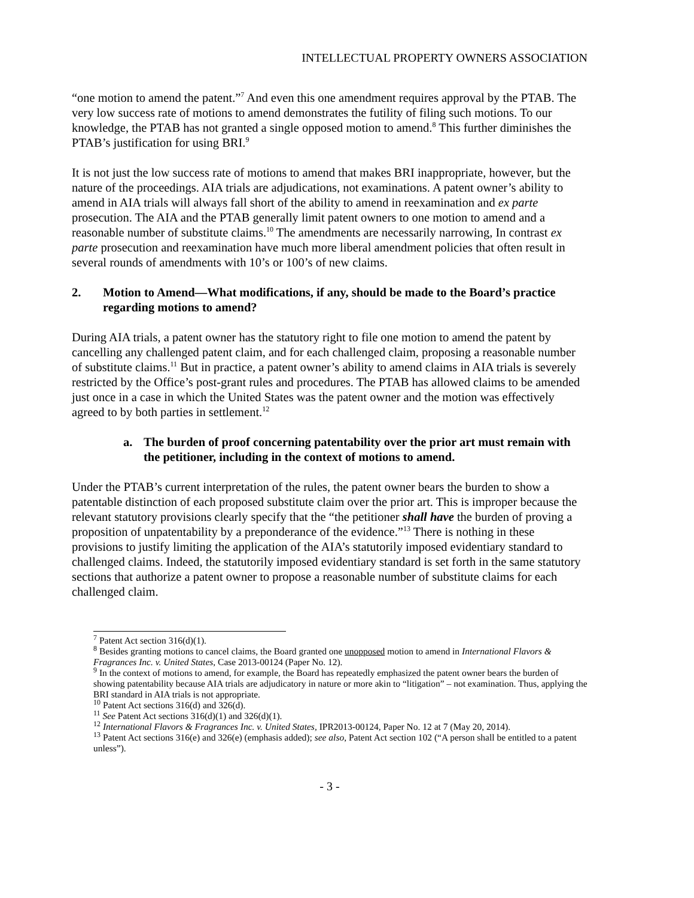INTELLECTUAL PROPERTY OWNERS ASSOCIATION
“one motion to amend the patent.”<sup>7</sup> And even this one amendment requires approval by the PTAB. The very low success rate of motions to amend demonstrates the futility of filing such motions. To our knowledge, the PTAB has not granted a single opposed motion to amend.<sup>8</sup> This further diminishes the PTAB’s justification for using BRI.<sup>9</sup>
It is not just the low success rate of motions to amend that makes BRI inappropriate, however, but the nature of the proceedings. AIA trials are adjudications, not examinations. A patent owner’s ability to amend in AIA trials will always fall short of the ability to amend in reexamination and ex parte prosecution. The AIA and the PTAB generally limit patent owners to one motion to amend and a reasonable number of substitute claims.<sup>10</sup> The amendments are necessarily narrowing, In contrast ex parte prosecution and reexamination have much more liberal amendment policies that often result in several rounds of amendments with 10’s or 100’s of new claims.
2. Motion to Amend—What modifications, if any, should be made to the Board’s practice regarding motions to amend?
During AIA trials, a patent owner has the statutory right to file one motion to amend the patent by cancelling any challenged patent claim, and for each challenged claim, proposing a reasonable number of substitute claims.<sup>11</sup> But in practice, a patent owner’s ability to amend claims in AIA trials is severely restricted by the Office’s post-grant rules and procedures. The PTAB has allowed claims to be amended just once in a case in which the United States was the patent owner and the motion was effectively agreed to by both parties in settlement.<sup>12</sup>
a. The burden of proof concerning patentability over the prior art must remain with the petitioner, including in the context of motions to amend.
Under the PTAB’s current interpretation of the rules, the patent owner bears the burden to show a patentable distinction of each proposed substitute claim over the prior art. This is improper because the relevant statutory provisions clearly specify that the “the petitioner shall have the burden of proving a proposition of unpatentability by a preponderance of the evidence.”<sup>13</sup> There is nothing in these provisions to justify limiting the application of the AIA’s statutorily imposed evidentiary standard to challenged claims. Indeed, the statutorily imposed evidentiary standard is set forth in the same statutory sections that authorize a patent owner to propose a reasonable number of substitute claims for each challenged claim.
<sup>7</sup> Patent Act section 316(d)(1).
<sup>8</sup> Besides granting motions to cancel claims, the Board granted one unopposed motion to amend in International Flavors & Fragrances Inc. v. United States, Case 2013-00124 (Paper No. 12).
<sup>9</sup> In the context of motions to amend, for example, the Board has repeatedly emphasized the patent owner bears the burden of showing patentability because AIA trials are adjudicatory in nature or more akin to “litigation” – not examination. Thus, applying the BRI standard in AIA trials is not appropriate.
<sup>10</sup> Patent Act sections 316(d) and 326(d).
<sup>11</sup> See Patent Act sections 316(d)(1) and 326(d)(1).
<sup>12</sup> International Flavors & Fragrances Inc. v. United States, IPR2013-00124, Paper No. 12 at 7 (May 20, 2014).
<sup>13</sup> Patent Act sections 316(e) and 326(e) (emphasis added); see also, Patent Act section 102 (“A person shall be entitled to a patent unless”).
- 3 -